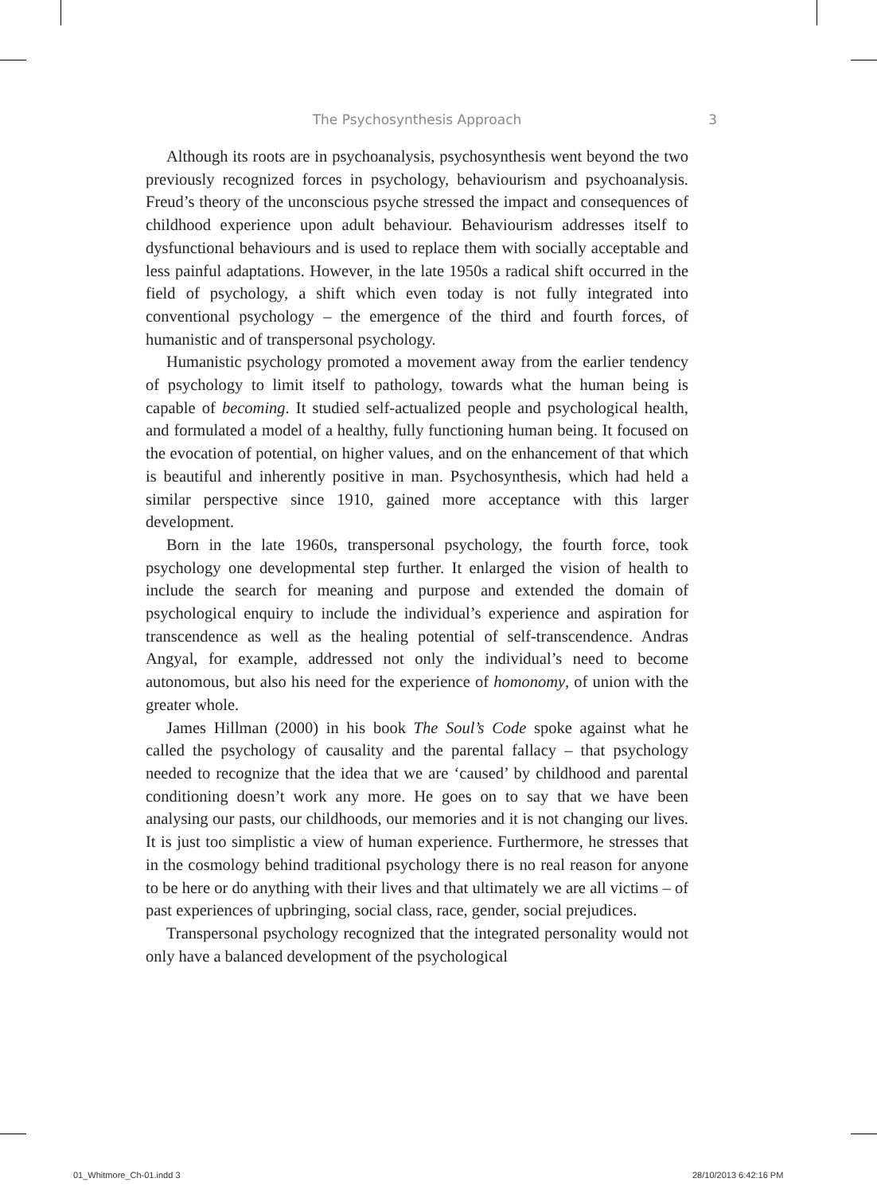The Psychosynthesis Approach
3
Although its roots are in psychoanalysis, psychosynthesis went beyond the two previously recognized forces in psychology, behaviourism and psychoanalysis. Freud’s theory of the unconscious psyche stressed the impact and consequences of childhood experience upon adult behaviour. Behaviourism addresses itself to dysfunctional behaviours and is used to replace them with socially acceptable and less painful adaptations. However, in the late 1950s a radical shift occurred in the field of psychology, a shift which even today is not fully integrated into conventional psychology – the emergence of the third and fourth forces, of humanistic and of transpersonal psychology.
Humanistic psychology promoted a movement away from the earlier tendency of psychology to limit itself to pathology, towards what the human being is capable of becoming. It studied self-actualized people and psychological health, and formulated a model of a healthy, fully functioning human being. It focused on the evocation of potential, on higher values, and on the enhancement of that which is beautiful and inherently positive in man. Psychosynthesis, which had held a similar perspective since 1910, gained more acceptance with this larger development.
Born in the late 1960s, transpersonal psychology, the fourth force, took psychology one developmental step further. It enlarged the vision of health to include the search for meaning and purpose and extended the domain of psychological enquiry to include the individual’s experience and aspiration for transcendence as well as the healing potential of self-transcendence. Andras Angyal, for example, addressed not only the individual’s need to become autonomous, but also his need for the experience of homonomy, of union with the greater whole.
James Hillman (2000) in his book The Soul’s Code spoke against what he called the psychology of causality and the parental fallacy – that psychology needed to recognize that the idea that we are ‘caused’ by childhood and parental conditioning doesn’t work any more. He goes on to say that we have been analysing our pasts, our childhoods, our memories and it is not changing our lives. It is just too simplistic a view of human experience. Furthermore, he stresses that in the cosmology behind traditional psychology there is no real reason for anyone to be here or do anything with their lives and that ultimately we are all victims – of past experiences of upbringing, social class, race, gender, social prejudices.
Transpersonal psychology recognized that the integrated personality would not only have a balanced development of the psychological
01_Whitmore_Ch-01.indd 3 28/10/2013 6:42:16 PM